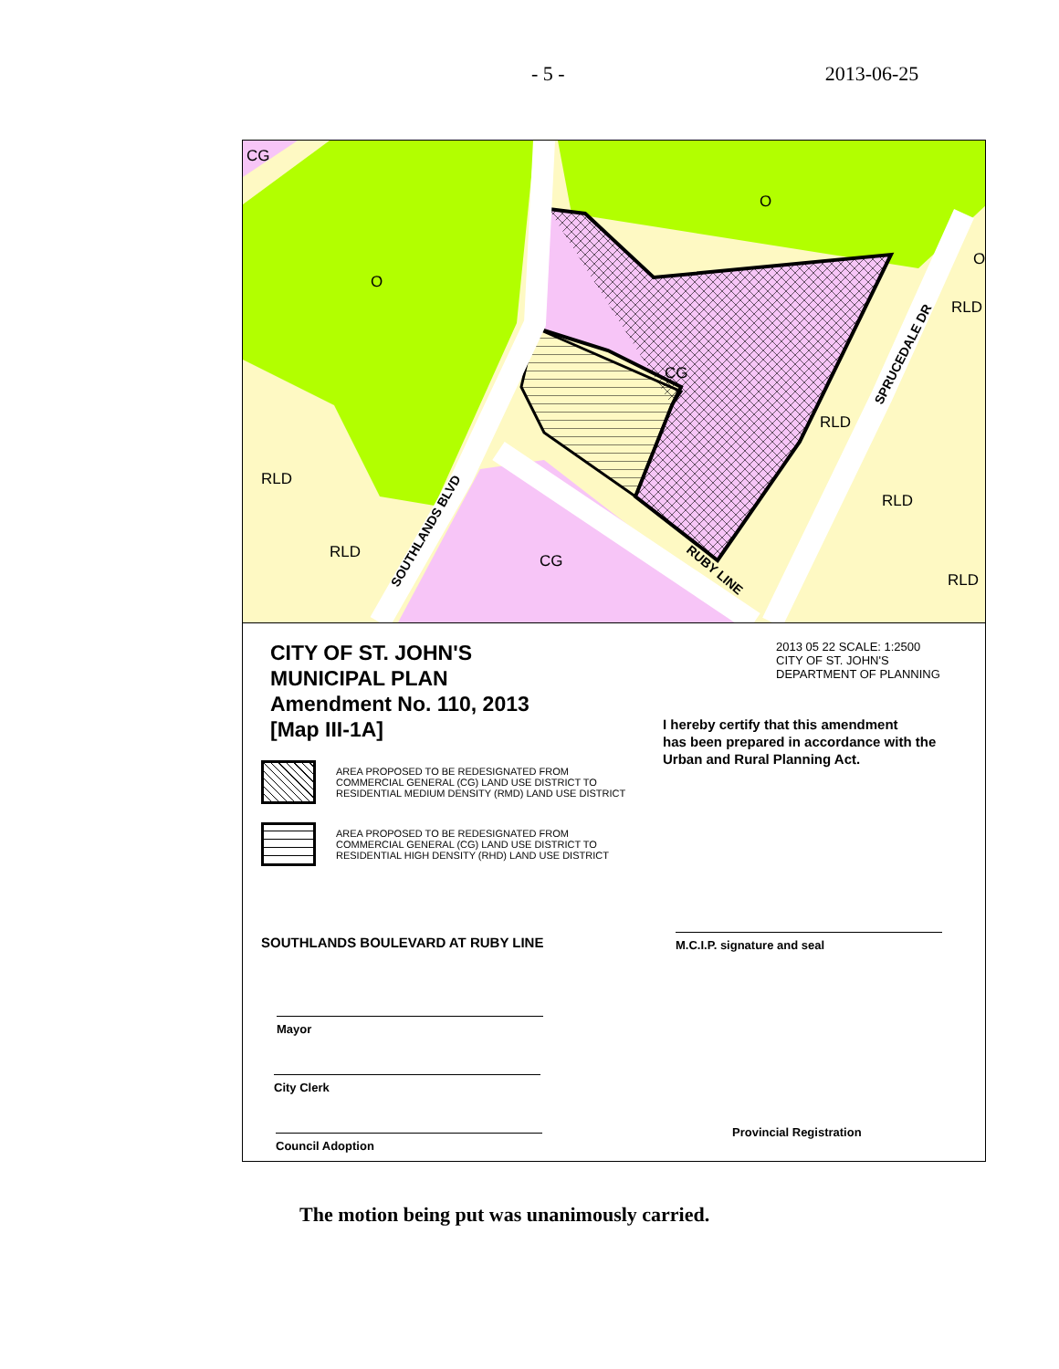- 5 - 2013-06-25
CG
O
O
O
RLD
CG
RLD
RLD
RLD
RLD
CG
RLD
SOUTHLANDS BLVD
SPRUCEDALE DR
RUBY LINE
CITY OF ST. JOHN'S
MUNICIPAL PLAN
Amendment No. 110, 2013
[Map III-1A]
AREA PROPOSED TO BE REDESIGNATED FROM
COMMERCIAL GENERAL (CG) LAND USE DISTRICT TO
RESIDENTIAL MEDIUM DENSITY (RMD) LAND USE DISTRICT
AREA PROPOSED TO BE REDESIGNATED FROM
COMMERCIAL GENERAL (CG) LAND USE DISTRICT TO
RESIDENTIAL HIGH DENSITY (RHD) LAND USE DISTRICT
SOUTHLANDS BOULEVARD AT RUBY LINE
Mayor
City Clerk
Council Adoption
2013 05 22 SCALE: 1:2500
CITY OF ST. JOHN'S
DEPARTMENT OF PLANNING
I hereby certify that this amendment
has been prepared in accordance with the
Urban and Rural Planning Act.
M.C.I.P. signature and seal
Provincial Registration
The motion being put was unanimously carried.